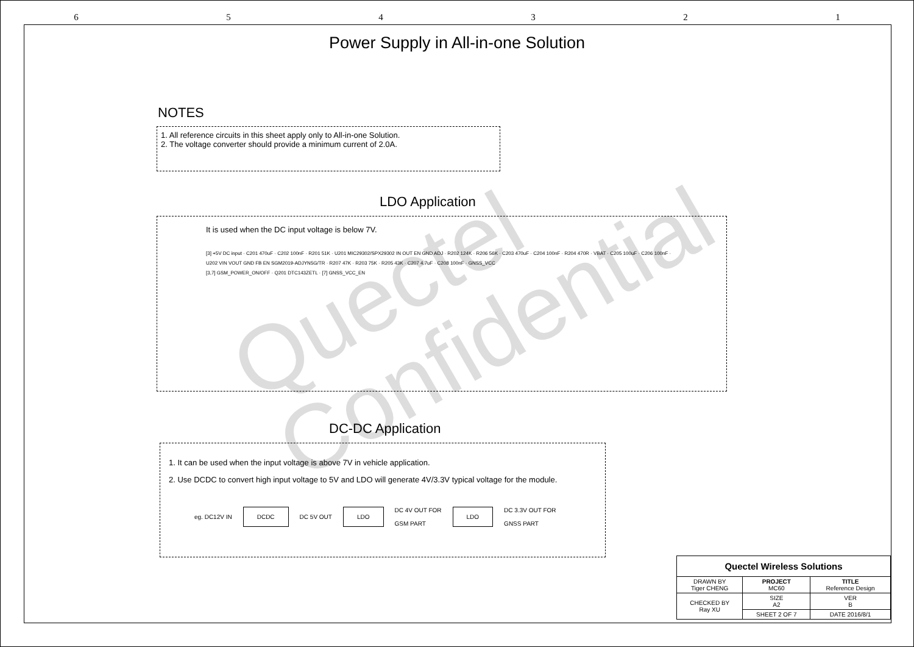Quectel
Confidential
6 5 4 3 2 1
Power Supply in All-in-one Solution
NOTES
1. All reference circuits in this sheet apply only to All-in-one Solution.
2. The voltage converter should provide a minimum current of 2.0A.
LDO Application
It is used when the DC input voltage is below 7V.
[3] +5V DC input · C201 470uF · C202 100nF · R201 51K · U201 MIC29302/SPX29302 IN OUT EN GND ADJ · R202 124K · R206 56K · C203 470uF · C204 100nF · R204 470R · VBAT · C205 100uF · C206 100nF · U202 VIN VOUT GND FB EN SGM2019-ADJYN5G/TR · R207 47K · R203 75K · R205 43K · C207 4.7uF · C208 100nF · GNSS_VCC
[3,7] GSM_POWER_ON/OFF · Q201 DTC143ZETL · [7] GNSS_VCC_EN
DC-DC Application
1. It can be used when the input voltage is above 7V in vehicle application.
2. Use DCDC to convert high input voltage to 5V and LDO will generate 4V/3.3V typical voltage for the module.
eg. DC12V IN DCDC DC 5V OUT LDO DC 4V OUT FOR
GSM PART LDO DC 3.3V OUT FOR
GNSS PART
| Quectel Wireless Solutions | | |
| --- | --- | --- |
| DRAWN BY Tiger CHENG | PROJECT MC60 | TITLE Reference Design |
| CHECKED BY Ray XU | SIZE A2 | VER B |
| | SHEET 2 OF 7 | DATE 2016/8/1 |